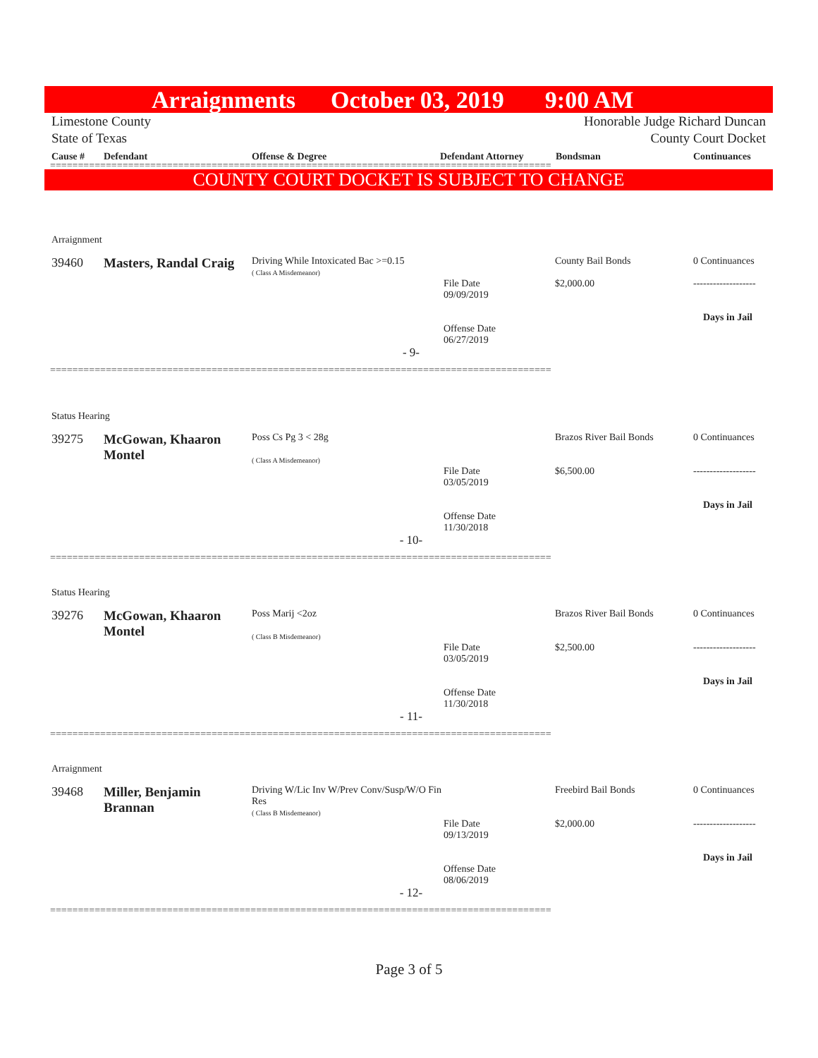Arraignments October 03, 2019 9:00 AM
Limestone County
State of Texas Honorable Judge Richard Duncan
County Court Docket
Cause # Defendant Offense & Degree Defendant Attorney Bondsman Continuances
==========================================================================================
COUNTY COURT DOCKET IS SUBJECT TO CHANGE
| Arraignment | | | | | |
| 39460 | Masters, Randal Craig | Driving While Intoxicated Bac >=0.15 ( Class A Misdemeanor) | File Date 09/09/2019 Offense Date 06/27/2019 | County Bail Bonds $2,000.00 | 0 Continuances ------------------- Days in Jail |
| - 9- | | | | | |
==========================================================================================
| Status Hearing | | | | | |
| 39275 | McGowan, Khaaron Montel | Poss Cs Pg 3 < 28g ( Class A Misdemeanor) | File Date 03/05/2019 Offense Date 11/30/2018 | Brazos River Bail Bonds $6,500.00 | 0 Continuances ------------------- Days in Jail |
| - 10- | | | | | |
==========================================================================================
| Status Hearing | | | | | |
| 39276 | McGowan, Khaaron Montel | Poss Marij <2oz ( Class B Misdemeanor) | File Date 03/05/2019 Offense Date 11/30/2018 | Brazos River Bail Bonds $2,500.00 | 0 Continuances ------------------- Days in Jail |
| - 11- | | | | | |
==========================================================================================
| Arraignment | | | | | |
| 39468 | Miller, Benjamin Brannan | Driving W/Lic Inv W/Prev Conv/Susp/W/O Fin Res ( Class B Misdemeanor) | File Date 09/13/2019 Offense Date 08/06/2019 | Freebird Bail Bonds $2,000.00 | 0 Continuances ------------------- Days in Jail |
| - 12- | | | | | |
==========================================================================================
Page 3 of 5